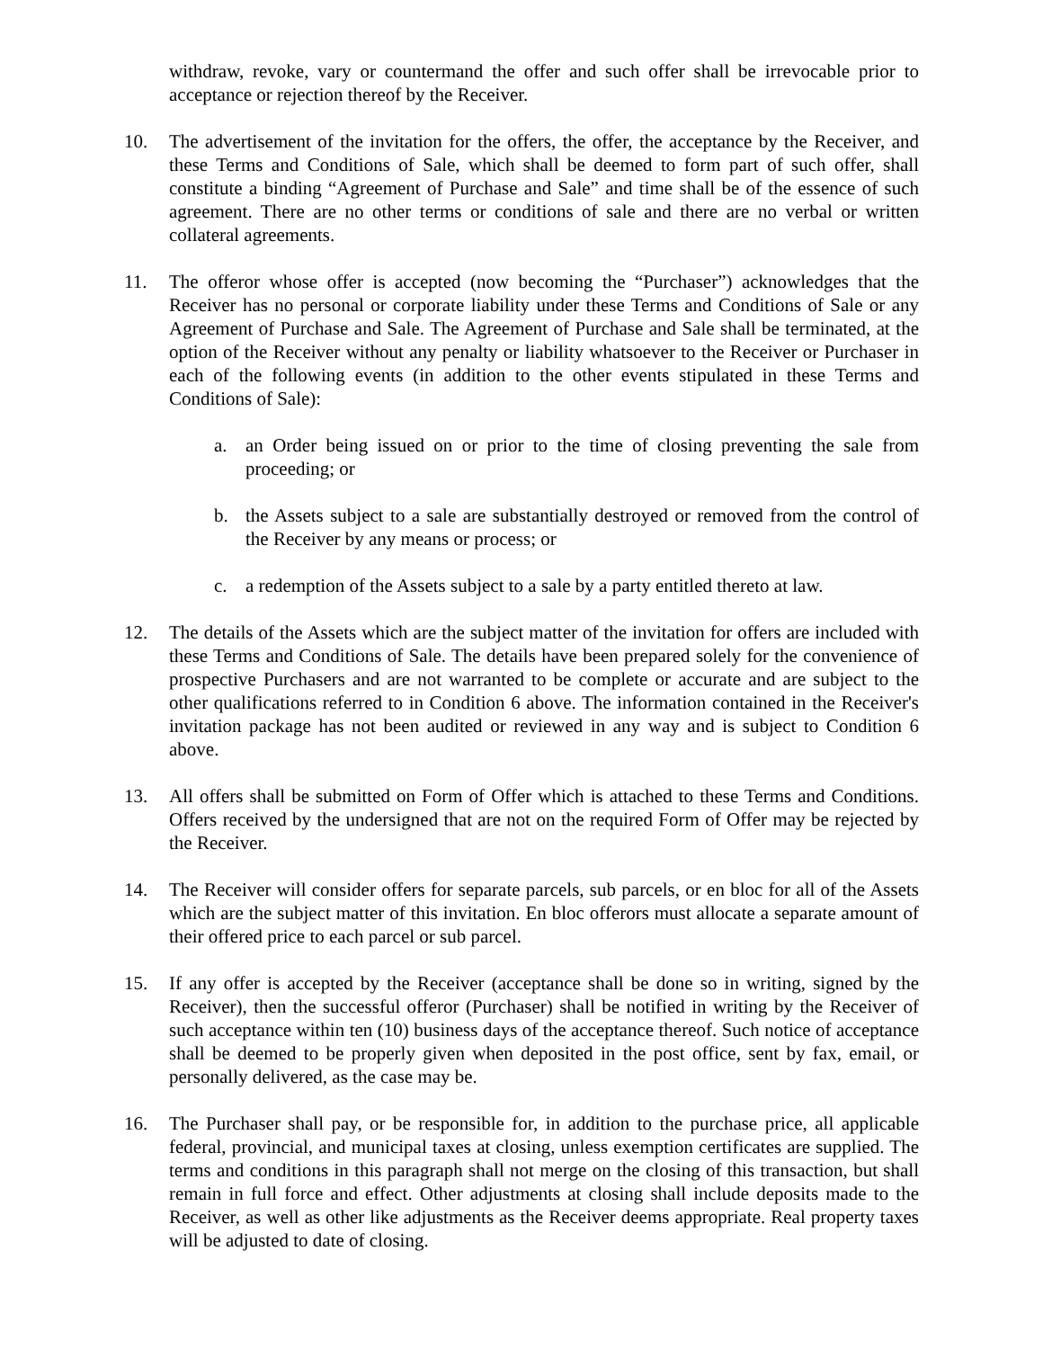withdraw, revoke, vary or countermand the offer and such offer shall be irrevocable prior to acceptance or rejection thereof by the Receiver.
10. The advertisement of the invitation for the offers, the offer, the acceptance by the Receiver, and these Terms and Conditions of Sale, which shall be deemed to form part of such offer, shall constitute a binding “Agreement of Purchase and Sale” and time shall be of the essence of such agreement. There are no other terms or conditions of sale and there are no verbal or written collateral agreements.
11. The offeror whose offer is accepted (now becoming the “Purchaser”) acknowledges that the Receiver has no personal or corporate liability under these Terms and Conditions of Sale or any Agreement of Purchase and Sale. The Agreement of Purchase and Sale shall be terminated, at the option of the Receiver without any penalty or liability whatsoever to the Receiver or Purchaser in each of the following events (in addition to the other events stipulated in these Terms and Conditions of Sale):
a. an Order being issued on or prior to the time of closing preventing the sale from proceeding; or
b. the Assets subject to a sale are substantially destroyed or removed from the control of the Receiver by any means or process; or
c. a redemption of the Assets subject to a sale by a party entitled thereto at law.
12. The details of the Assets which are the subject matter of the invitation for offers are included with these Terms and Conditions of Sale. The details have been prepared solely for the convenience of prospective Purchasers and are not warranted to be complete or accurate and are subject to the other qualifications referred to in Condition 6 above. The information contained in the Receiver's invitation package has not been audited or reviewed in any way and is subject to Condition 6 above.
13. All offers shall be submitted on Form of Offer which is attached to these Terms and Conditions. Offers received by the undersigned that are not on the required Form of Offer may be rejected by the Receiver.
14. The Receiver will consider offers for separate parcels, sub parcels, or en bloc for all of the Assets which are the subject matter of this invitation. En bloc offerors must allocate a separate amount of their offered price to each parcel or sub parcel.
15. If any offer is accepted by the Receiver (acceptance shall be done so in writing, signed by the Receiver), then the successful offeror (Purchaser) shall be notified in writing by the Receiver of such acceptance within ten (10) business days of the acceptance thereof. Such notice of acceptance shall be deemed to be properly given when deposited in the post office, sent by fax, email, or personally delivered, as the case may be.
16. The Purchaser shall pay, or be responsible for, in addition to the purchase price, all applicable federal, provincial, and municipal taxes at closing, unless exemption certificates are supplied. The terms and conditions in this paragraph shall not merge on the closing of this transaction, but shall remain in full force and effect. Other adjustments at closing shall include deposits made to the Receiver, as well as other like adjustments as the Receiver deems appropriate. Real property taxes will be adjusted to date of closing.